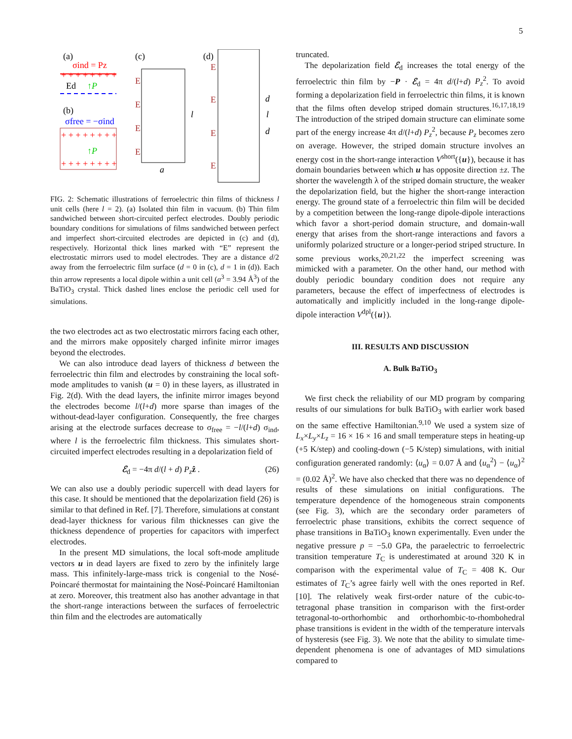5
(a)
σind = Pz
+ + + + + + + +
Ed
↑P
(b)
σfree = −σind
+ + + + + + + +
↑P
+ + + + + + + +
(c)
E
E
E
E
l
a
(d)
E
E
E
E
d
l
d
FIG. 2: Schematic illustrations of ferroelectric thin films of thickness l unit cells (here l = 2). (a) Isolated thin film in vacuum. (b) Thin film sandwiched between short-circuited perfect electrodes. Doubly periodic boundary conditions for simulations of films sandwiched between perfect and imperfect short-circuited electrodes are depicted in (c) and (d), respectively. Horizontal thick lines marked with “E” represent the electrostatic mirrors used to model electrodes. They are a distance d/2 away from the ferroelectric film surface (d = 0 in (c), d = 1 in (d)). Each thin arrow represents a local dipole within a unit cell (a<sup>3</sup> = 3.94 Å<sup>3</sup>) of the BaTiO<sub>3</sub> crystal. Thick dashed lines enclose the periodic cell used for simulations.
the two electrodes act as two electrostatic mirrors facing each other, and the mirrors make oppositely charged infinite mirror images beyond the electrodes.
We can also introduce dead layers of thickness d between the ferroelectric thin film and electrodes by constraining the local soft-mode amplitudes to vanish (u = 0) in these layers, as illustrated in Fig. 2(d). With the dead layers, the infinite mirror images beyond the electrodes become l/(l+d) more sparse than images of the without-dead-layer configuration. Consequently, the free charges arising at the electrode surfaces decrease to σ<sub>free</sub> = −l/(l+d) σ<sub>ind</sub>, where l is the ferroelectric film thickness. This simulates short-circuited imperfect electrodes resulting in a depolarization field of
ℰ<sub>d</sub> = −4π d/(l + d) P<sub>z</sub> ẑ . (26)
We can also use a doubly periodic supercell with dead layers for this case. It should be mentioned that the depolarization field (26) is similar to that defined in Ref. [7]. Therefore, simulations at constant dead-layer thickness for various film thicknesses can give the thickness dependence of properties for capacitors with imperfect electrodes.
In the present MD simulations, the local soft-mode amplitude vectors u in dead layers are fixed to zero by the infinitely large mass. This infinitely-large-mass trick is congenial to the Nosé-Poincaré thermostat for maintaining the Nosé-Poincaré Hamiltonian at zero. Moreover, this treatment also has another advantage in that the short-range interactions between the surfaces of ferroelectric thin film and the electrodes are automatically
truncated.
The depolarization field ℰ<sub>d</sub> increases the total energy of the ferroelectric thin film by −P · ℰ<sub>d</sub> = 4π d/(l+d) P<sub>z</sub><sup>2</sup>. To avoid forming a depolarization field in ferroelectric thin films, it is known that the films often develop striped domain structures.<sup>16,17,18,19</sup> The introduction of the striped domain structure can eliminate some part of the energy increase 4π d/(l+d) P<sub>z</sub><sup>2</sup>, because P<sub>z</sub> becomes zero on average. However, the striped domain structure involves an energy cost in the short-range interaction V<sup>short</sup>({u}), because it has domain boundaries between which u has opposite direction ±z. The shorter the wavelength λ of the striped domain structure, the weaker the depolarization field, but the higher the short-range interaction energy. The ground state of a ferroelectric thin film will be decided by a competition between the long-range dipole-dipole interactions which favor a short-period domain structure, and domain-wall energy that arises from the short-range interactions and favors a uniformly polarized structure or a longer-period striped structure. In some previous works,<sup>20,21,22</sup> the imperfect screening was mimicked with a parameter. On the other hand, our method with doubly periodic boundary condition does not require any parameters, because the effect of imperfectness of electrodes is automatically and implicitly included in the long-range dipole-dipole interaction V<sup>dpl</sup>({u}).
III. RESULTS AND DISCUSSION
A. Bulk BaTiO<sub>3</sub>
We first check the reliability of our MD program by comparing results of our simulations for bulk BaTiO<sub>3</sub> with earlier work based on the same effective Hamiltonian.<sup>9,10</sup> We used a system size of L<sub>x</sub>×L<sub>y</sub>×L<sub>z</sub> = 16 × 16 × 16 and small temperature steps in heating-up (+5 K/step) and cooling-down (−5 K/step) simulations, with initial configuration generated randomly: ⟨u<sub>α</sub>⟩ = 0.07 Å and ⟨u<sub>α</sub><sup>2</sup>⟩ − ⟨u<sub>α</sub>⟩<sup>2</sup> = (0.02 Å)<sup>2</sup>. We have also checked that there was no dependence of results of these simulations on initial configurations. The temperature dependence of the homogeneous strain components (see Fig. 3), which are the secondary order parameters of ferroelectric phase transitions, exhibits the correct sequence of phase transitions in BaTiO<sub>3</sub> known experimentally. Even under the negative pressure p = −5.0 GPa, the paraelectric to ferroelectric transition temperature T<sub>C</sub> is underestimated at around 320 K in comparison with the experimental value of T<sub>C</sub> = 408 K. Our estimates of T<sub>C</sub>’s agree fairly well with the ones reported in Ref. [10]. The relatively weak first-order nature of the cubic-to-tetragonal phase transition in comparison with the first-order tetragonal-to-orthorhombic and orthorhombic-to-rhombohedral phase transitions is evident in the width of the temperature intervals of hysteresis (see Fig. 3). We note that the ability to simulate time-dependent phenomena is one of advantages of MD simulations compared to